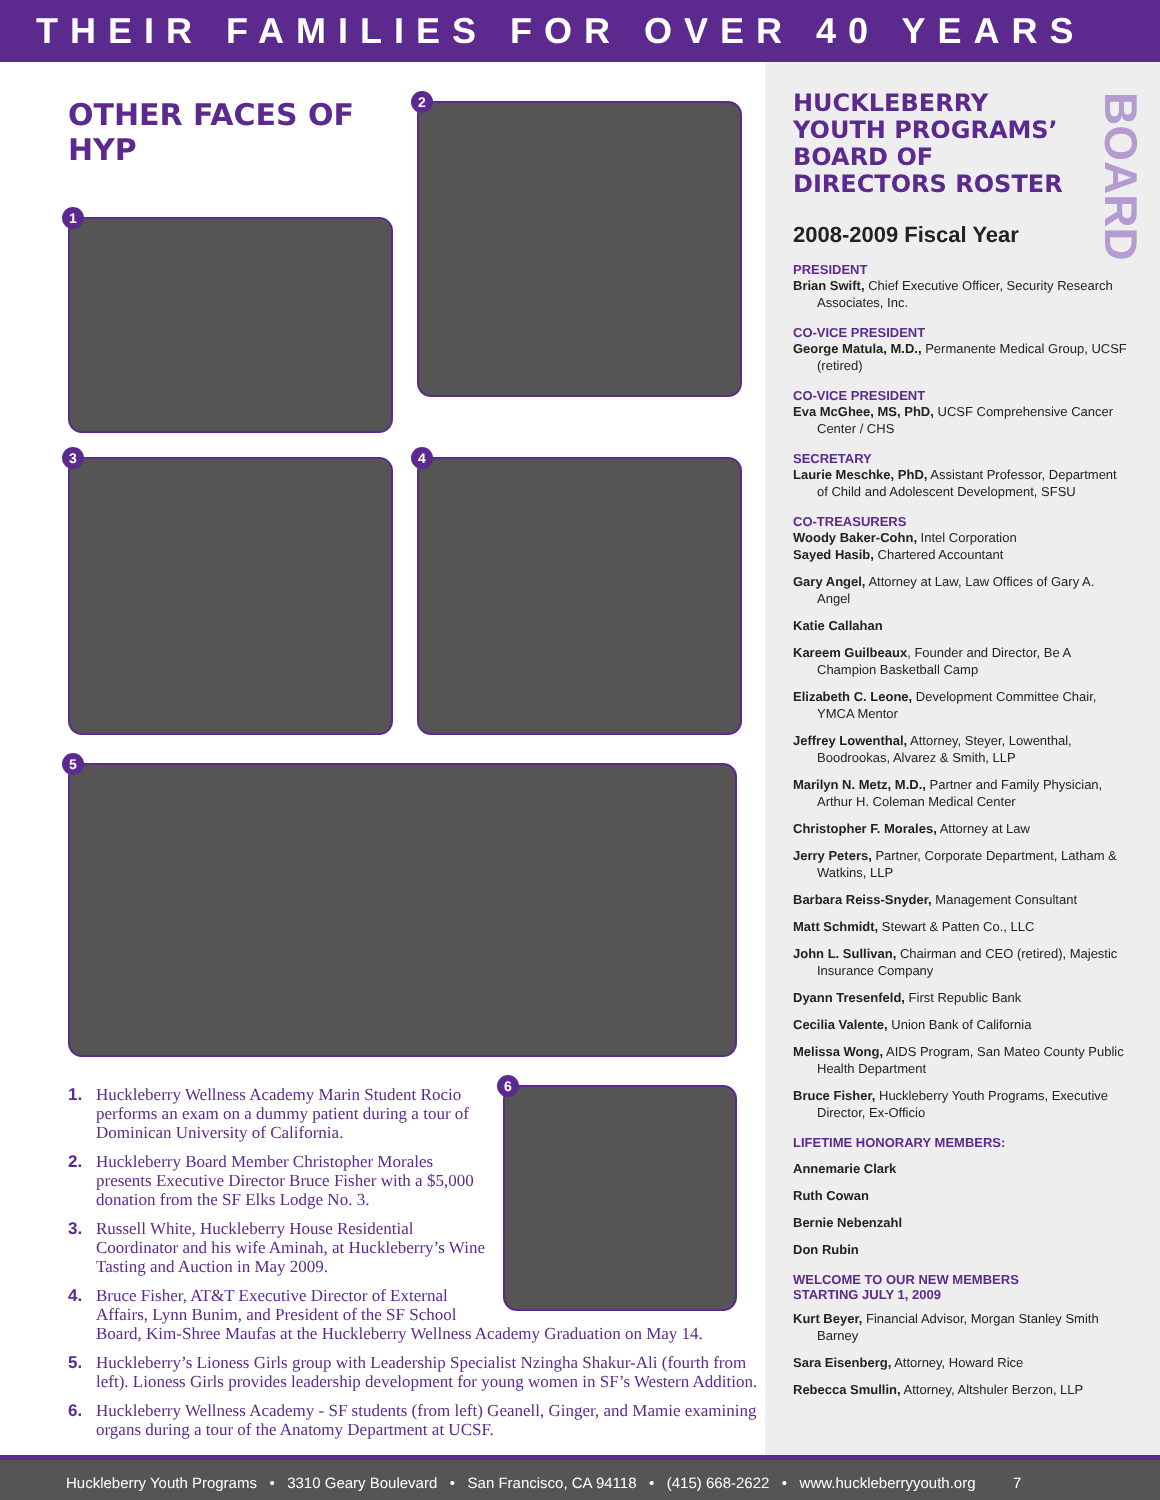THEIR FAMILIES FOR OVER 40 YEARS
OTHER FACES OF HYP
1
2
3
4
5
6
1. Huckleberry Wellness Academy Marin Student Rocio performs an exam on a dummy patient during a tour of Dominican University of California.
2. Huckleberry Board Member Christopher Morales presents Executive Director Bruce Fisher with a $5,000 donation from the SF Elks Lodge No. 3.
3. Russell White, Huckleberry House Residential Coordinator and his wife Aminah, at Huckleberry’s Wine Tasting and Auction in May 2009.
4. Bruce Fisher, AT&T Executive Director of External Affairs, Lynn Bunim, and President of the SF School Board, Kim-Shree Maufas at the Huckleberry Wellness Academy Graduation on May 14.
5. Huckleberry’s Lioness Girls group with Leadership Specialist Nzingha Shakur-Ali (fourth from left). Lioness Girls provides leadership development for young women in SF’s Western Addition.
6. Huckleberry Wellness Academy - SF students (from left) Geanell, Ginger, and Mamie examining organs during a tour of the Anatomy Department at UCSF.
BOARD
HUCKLEBERRY YOUTH PROGRAMS’ BOARD OF DIRECTORS ROSTER
2008-2009 Fiscal Year
PRESIDENT
Brian Swift, Chief Executive Officer, Security Research Associates, Inc.
CO-VICE PRESIDENT
George Matula, M.D., Permanente Medical Group, UCSF (retired)
CO-VICE PRESIDENT
Eva McGhee, MS, PhD, UCSF Comprehensive Cancer Center / CHS
SECRETARY
Laurie Meschke, PhD, Assistant Professor, Department of Child and Adolescent Development, SFSU
CO-TREASURERS
Woody Baker-Cohn, Intel Corporation
Sayed Hasib, Chartered Accountant
Gary Angel, Attorney at Law, Law Offices of Gary A. Angel
Katie Callahan
Kareem Guilbeaux, Founder and Director, Be A Champion Basketball Camp
Elizabeth C. Leone, Development Committee Chair, YMCA Mentor
Jeffrey Lowenthal, Attorney, Steyer, Lowenthal, Boodrookas, Alvarez & Smith, LLP
Marilyn N. Metz, M.D., Partner and Family Physician, Arthur H. Coleman Medical Center
Christopher F. Morales, Attorney at Law
Jerry Peters, Partner, Corporate Department, Latham & Watkins, LLP
Barbara Reiss-Snyder, Management Consultant
Matt Schmidt, Stewart & Patten Co., LLC
John L. Sullivan, Chairman and CEO (retired), Majestic Insurance Company
Dyann Tresenfeld, First Republic Bank
Cecilia Valente, Union Bank of California
Melissa Wong, AIDS Program, San Mateo County Public Health Department
Bruce Fisher, Huckleberry Youth Programs, Executive Director, Ex-Officio
LIFETIME HONORARY MEMBERS:
Annemarie Clark
Ruth Cowan
Bernie Nebenzahl
Don Rubin
WELCOME TO OUR NEW MEMBERS
STARTING JULY 1, 2009
Kurt Beyer, Financial Advisor, Morgan Stanley Smith Barney
Sara Eisenberg, Attorney, Howard Rice
Rebecca Smullin, Attorney, Altshuler Berzon, LLP
Huckleberry Youth Programs • 3310 Geary Boulevard • San Francisco, CA 94118 • (415) 668-2622 • www.huckleberryyouth.org 7